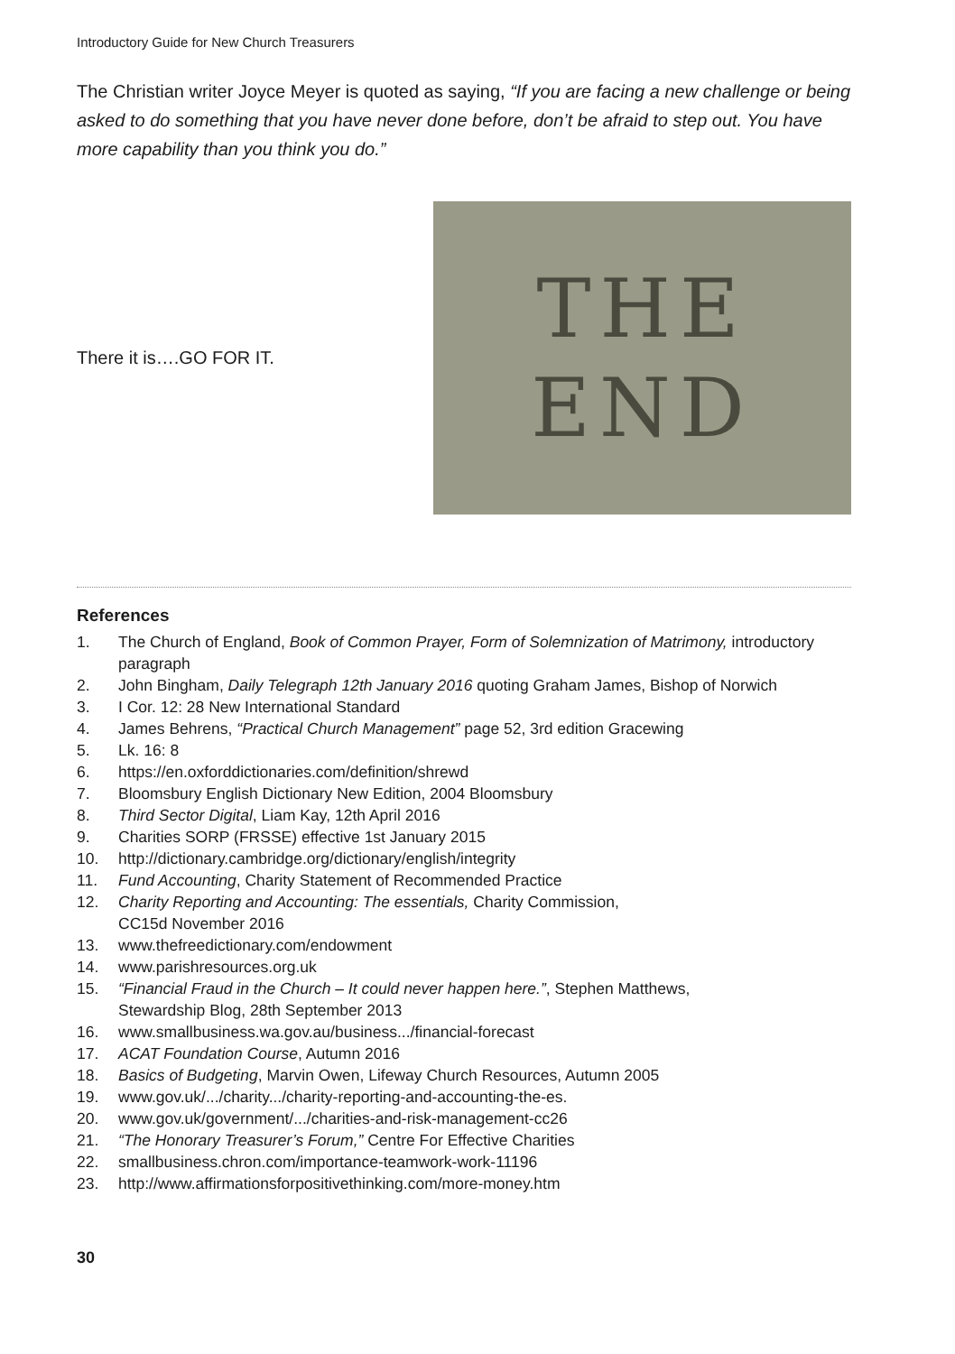Introductory Guide for New Church Treasurers
The Christian writer Joyce Meyer is quoted as saying, “If you are facing a new challenge or being asked to do something that you have never done before, don’t be afraid to step out. You have more capability than you think you do.”
There it is….GO FOR IT.
THE
END
References
1. The Church of England, Book of Common Prayer, Form of Solemnization of Matrimony, introductory paragraph
2. John Bingham, Daily Telegraph 12th January 2016 quoting Graham James, Bishop of Norwich
3. I Cor. 12: 28 New International Standard
4. James Behrens, “Practical Church Management” page 52, 3rd edition Gracewing
5. Lk. 16: 8
6. https://en.oxforddictionaries.com/definition/shrewd
7. Bloomsbury English Dictionary New Edition, 2004 Bloomsbury
8. Third Sector Digital, Liam Kay, 12th April 2016
9. Charities SORP (FRSSE) effective 1st January 2015
10. http://dictionary.cambridge.org/dictionary/english/integrity
11. Fund Accounting, Charity Statement of Recommended Practice
12. Charity Reporting and Accounting: The essentials, Charity Commission,
CC15d November 2016
13. www.thefreedictionary.com/endowment
14. www.parishresources.org.uk
15. “Financial Fraud in the Church – It could never happen here.”, Stephen Matthews,
Stewardship Blog, 28th September 2013
16. www.smallbusiness.wa.gov.au/business.../financial-forecast
17. ACAT Foundation Course, Autumn 2016
18. Basics of Budgeting, Marvin Owen, Lifeway Church Resources, Autumn 2005
19. www.gov.uk/.../charity.../charity-reporting-and-accounting-the-es.
20. www.gov.uk/government/.../charities-and-risk-management-cc26
21. “The Honorary Treasurer’s Forum,” Centre For Effective Charities
22. smallbusiness.chron.com/importance-teamwork-work-11196
23. http://www.affirmationsforpositivethinking.com/more-money.htm
30